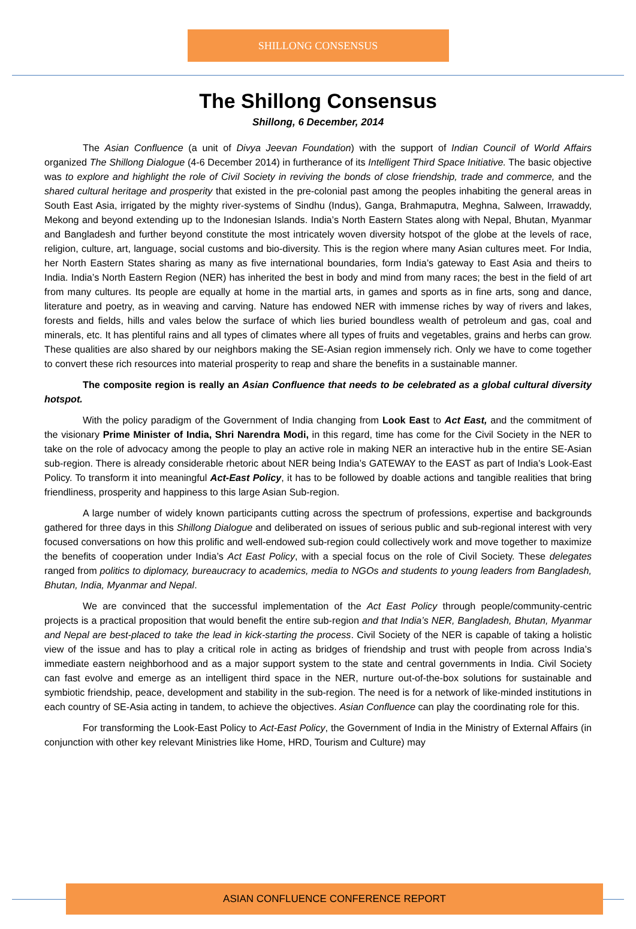SHILLONG CONSENSUS
The Shillong Consensus
Shillong, 6 December, 2014
The Asian Confluence (a unit of Divya Jeevan Foundation) with the support of Indian Council of World Affairs organized The Shillong Dialogue (4-6 December 2014) in furtherance of its Intelligent Third Space Initiative. The basic objective was to explore and highlight the role of Civil Society in reviving the bonds of close friendship, trade and commerce, and the shared cultural heritage and prosperity that existed in the pre-colonial past among the peoples inhabiting the general areas in South East Asia, irrigated by the mighty river-systems of Sindhu (Indus), Ganga, Brahmaputra, Meghna, Salween, Irrawaddy, Mekong and beyond extending up to the Indonesian Islands. India’s North Eastern States along with Nepal, Bhutan, Myanmar and Bangladesh and further beyond constitute the most intricately woven diversity hotspot of the globe at the levels of race, religion, culture, art, language, social customs and bio-diversity. This is the region where many Asian cultures meet. For India, her North Eastern States sharing as many as five international boundaries, form India’s gateway to East Asia and theirs to India. India’s North Eastern Region (NER) has inherited the best in body and mind from many races; the best in the field of art from many cultures. Its people are equally at home in the martial arts, in games and sports as in fine arts, song and dance, literature and poetry, as in weaving and carving. Nature has endowed NER with immense riches by way of rivers and lakes, forests and fields, hills and vales below the surface of which lies buried boundless wealth of petroleum and gas, coal and minerals, etc. It has plentiful rains and all types of climates where all types of fruits and vegetables, grains and herbs can grow. These qualities are also shared by our neighbors making the SE-Asian region immensely rich. Only we have to come together to convert these rich resources into material prosperity to reap and share the benefits in a sustainable manner.
The composite region is really an Asian Confluence that needs to be celebrated as a global cultural diversity hotspot.
With the policy paradigm of the Government of India changing from Look East to Act East, and the commitment of the visionary Prime Minister of India, Shri Narendra Modi, in this regard, time has come for the Civil Society in the NER to take on the role of advocacy among the people to play an active role in making NER an interactive hub in the entire SE-Asian sub-region. There is already considerable rhetoric about NER being India’s GATEWAY to the EAST as part of India’s Look-East Policy. To transform it into meaningful Act-East Policy, it has to be followed by doable actions and tangible realities that bring friendliness, prosperity and happiness to this large Asian Sub-region.
A large number of widely known participants cutting across the spectrum of professions, expertise and backgrounds gathered for three days in this Shillong Dialogue and deliberated on issues of serious public and sub-regional interest with very focused conversations on how this prolific and well-endowed sub-region could collectively work and move together to maximize the benefits of cooperation under India’s Act East Policy, with a special focus on the role of Civil Society. These delegates ranged from politics to diplomacy, bureaucracy to academics, media to NGOs and students to young leaders from Bangladesh, Bhutan, India, Myanmar and Nepal.
We are convinced that the successful implementation of the Act East Policy through people/community-centric projects is a practical proposition that would benefit the entire sub-region and that India’s NER, Bangladesh, Bhutan, Myanmar and Nepal are best-placed to take the lead in kick-starting the process. Civil Society of the NER is capable of taking a holistic view of the issue and has to play a critical role in acting as bridges of friendship and trust with people from across India’s immediate eastern neighborhood and as a major support system to the state and central governments in India. Civil Society can fast evolve and emerge as an intelligent third space in the NER, nurture out-of-the-box solutions for sustainable and symbiotic friendship, peace, development and stability in the sub-region. The need is for a network of like-minded institutions in each country of SE-Asia acting in tandem, to achieve the objectives. Asian Confluence can play the coordinating role for this.
For transforming the Look-East Policy to Act-East Policy, the Government of India in the Ministry of External Affairs (in conjunction with other key relevant Ministries like Home, HRD, Tourism and Culture) may
ASIAN CONFLUENCE CONFERENCE REPORT